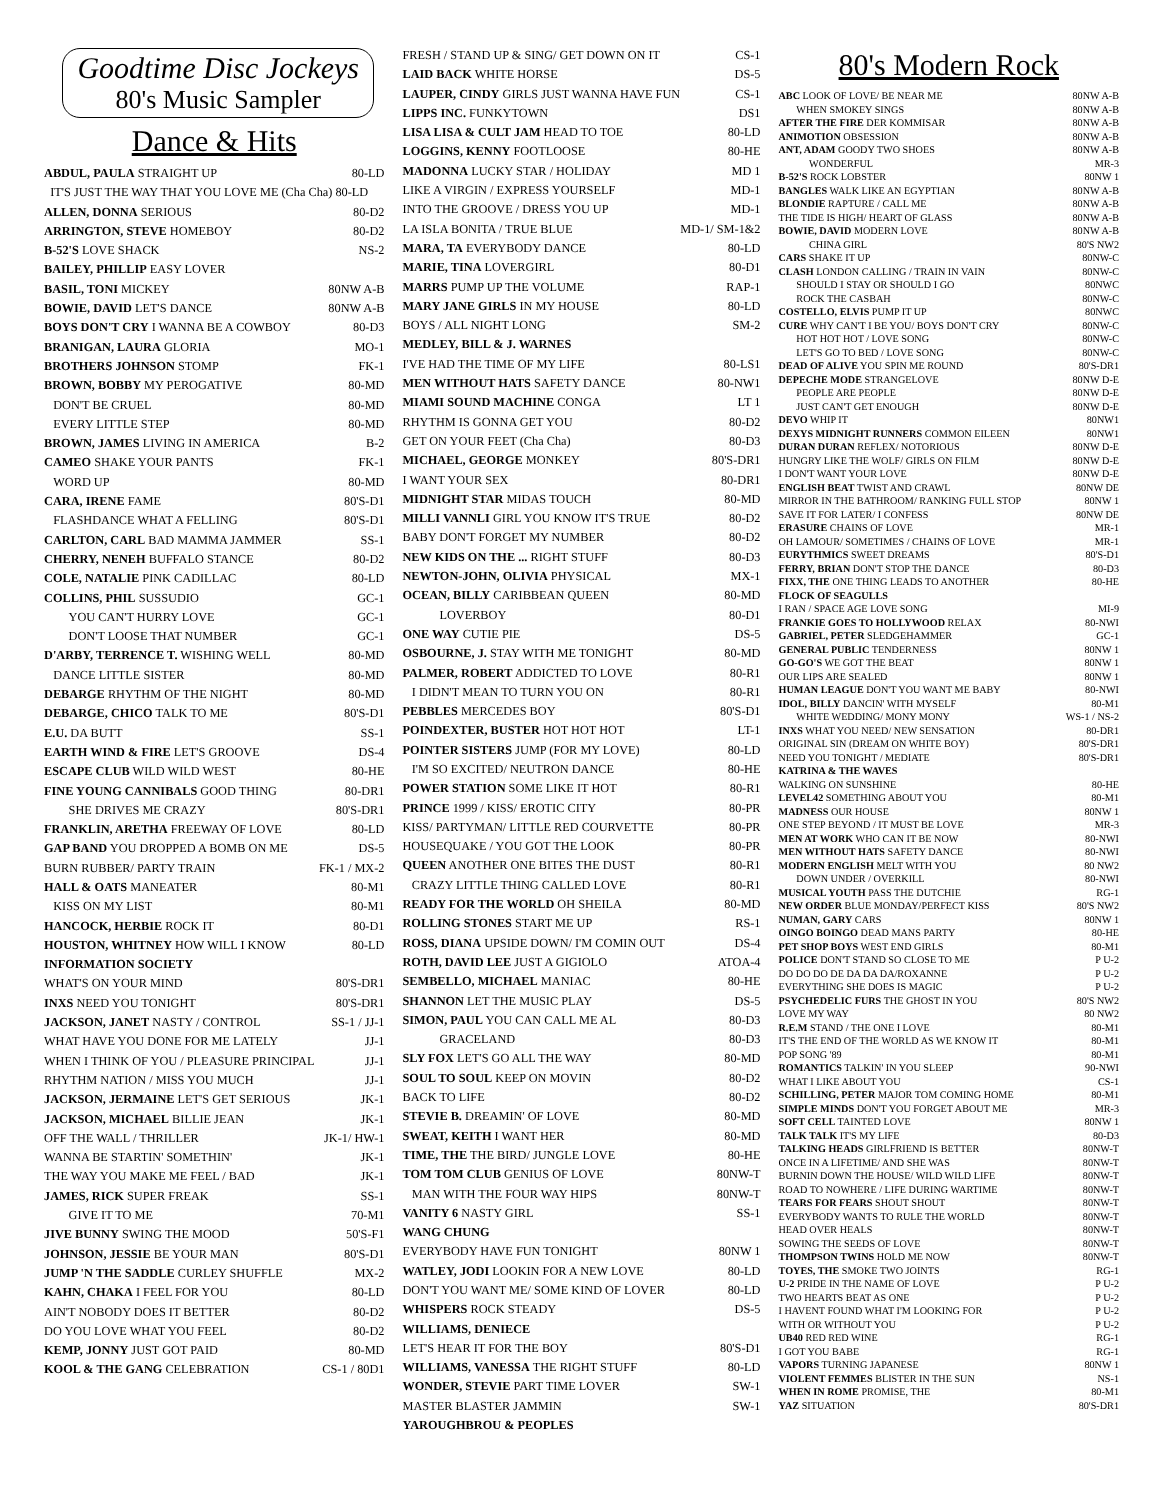Goodtime Disc Jockeys
80's Music Sampler
Dance & Hits
| ABDUL, PAULA STRAIGHT UP | 80-LD |
| IT'S JUST THE WAY THAT YOU LOVE ME (Cha Cha) 80-LD | |
| ALLEN, DONNA SERIOUS | 80-D2 |
| ARRINGTON, STEVE HOMEBOY | 80-D2 |
| B-52'S LOVE SHACK | NS-2 |
| BAILEY, PHILLIP EASY LOVER | |
| BASIL, TONI MICKEY | 80NW A-B |
| BOWIE, DAVID LET'S DANCE | 80NW A-B |
| BOYS DON'T CRY I WANNA BE A COWBOY | 80-D3 |
| BRANIGAN, LAURA GLORIA | MO-1 |
| BROTHERS JOHNSON STOMP | FK-1 |
| BROWN, BOBBY MY PEROGATIVE | 80-MD |
| DON'T BE CRUEL | 80-MD |
| EVERY LITTLE STEP | 80-MD |
| BROWN, JAMES LIVING IN AMERICA | B-2 |
| CAMEO SHAKE YOUR PANTS | FK-1 |
| WORD UP | 80-MD |
| CARA, IRENE FAME | 80'S-D1 |
| FLASHDANCE WHAT A FELLING | 80'S-D1 |
| CARLTON, CARL BAD MAMMA JAMMER | SS-1 |
| CHERRY, NENEH BUFFALO STANCE | 80-D2 |
| COLE, NATALIE PINK CADILLAC | 80-LD |
| COLLINS, PHIL SUSSUDIO | GC-1 |
| YOU CAN'T HURRY LOVE | GC-1 |
| DON'T LOOSE THAT NUMBER | GC-1 |
| D'ARBY, TERRENCE T. WISHING WELL | 80-MD |
| DANCE LITTLE SISTER | 80-MD |
| DEBARGE RHYTHM OF THE NIGHT | 80-MD |
| DEBARGE, CHICO TALK TO ME | 80'S-D1 |
| E.U. DA BUTT | SS-1 |
| EARTH WIND & FIRE LET'S GROOVE | DS-4 |
| ESCAPE CLUB WILD WILD WEST | 80-HE |
| FINE YOUNG CANNIBALS GOOD THING | 80-DR1 |
| SHE DRIVES ME CRAZY | 80'S-DR1 |
| FRANKLIN, ARETHA FREEWAY OF LOVE | 80-LD |
| GAP BAND YOU DROPPED A BOMB ON ME | DS-5 |
| BURN RUBBER/ PARTY TRAIN | FK-1 / MX-2 |
| HALL & OATS MANEATER | 80-M1 |
| KISS ON MY LIST | 80-M1 |
| HANCOCK, HERBIE ROCK IT | 80-D1 |
| HOUSTON, WHITNEY HOW WILL I KNOW | 80-LD |
| INFORMATION SOCIETY | |
| WHAT'S ON YOUR MIND | 80'S-DR1 |
| INXS NEED YOU TONIGHT | 80'S-DR1 |
| JACKSON, JANET NASTY / CONTROL | SS-1 / JJ-1 |
| WHAT HAVE YOU DONE FOR ME LATELY | JJ-1 |
| WHEN I THINK OF YOU / PLEASURE PRINCIPAL | JJ-1 |
| RHYTHM NATION / MISS YOU MUCH | JJ-1 |
| JACKSON, JERMAINE LET'S GET SERIOUS | JK-1 |
| JACKSON, MICHAEL BILLIE JEAN | JK-1 |
| OFF THE WALL / THRILLER | JK-1/ HW-1 |
| WANNA BE STARTIN' SOMETHIN' | JK-1 |
| THE WAY YOU MAKE ME FEEL / BAD | JK-1 |
| JAMES, RICK SUPER FREAK | SS-1 |
| GIVE IT TO ME | 70-M1 |
| JIVE BUNNY SWING THE MOOD | 50'S-F1 |
| JOHNSON, JESSIE BE YOUR MAN | 80'S-D1 |
| JUMP 'N THE SADDLE CURLEY SHUFFLE | MX-2 |
| KAHN, CHAKA I FEEL FOR YOU | 80-LD |
| AIN'T NOBODY DOES IT BETTER | 80-D2 |
| DO YOU LOVE WHAT YOU FEEL | 80-D2 |
| KEMP, JONNY JUST GOT PAID | 80-MD |
| KOOL & THE GANG CELEBRATION | CS-1 / 80D1 |
| FRESH / STAND UP & SING/ GET DOWN ON IT | CS-1 |
| LAID BACK WHITE HORSE | DS-5 |
| LAUPER, CINDY GIRLS JUST WANNA HAVE FUN | CS-1 |
| LIPPS INC. FUNKYTOWN | DS1 |
| LISA LISA & CULT JAM HEAD TO TOE | 80-LD |
| LOGGINS, KENNY FOOTLOOSE | 80-HE |
| MADONNA LUCKY STAR / HOLIDAY | MD 1 |
| LIKE A VIRGIN / EXPRESS YOURSELF | MD-1 |
| INTO THE GROOVE / DRESS YOU UP | MD-1 |
| LA ISLA BONITA / TRUE BLUE | MD-1/ SM-1&2 |
| MARA, TA EVERYBODY DANCE | 80-LD |
| MARIE, TINA LOVERGIRL | 80-D1 |
| MARRS PUMP UP THE VOLUME | RAP-1 |
| MARY JANE GIRLS IN MY HOUSE | 80-LD |
| BOYS / ALL NIGHT LONG | SM-2 |
| MEDLEY, BILL & J. WARNES | |
| I'VE HAD THE TIME OF MY LIFE | 80-LS1 |
| MEN WITHOUT HATS SAFETY DANCE | 80-NW1 |
| MIAMI SOUND MACHINE CONGA | LT 1 |
| RHYTHM IS GONNA GET YOU | 80-D2 |
| GET ON YOUR FEET (Cha Cha) | 80-D3 |
| MICHAEL, GEORGE MONKEY | 80'S-DR1 |
| I WANT YOUR SEX | 80-DR1 |
| MIDNIGHT STAR MIDAS TOUCH | 80-MD |
| MILLI VANNLI GIRL YOU KNOW IT'S TRUE | 80-D2 |
| BABY DON'T FORGET MY NUMBER | 80-D2 |
| NEW KIDS ON THE ... RIGHT STUFF | 80-D3 |
| NEWTON-JOHN, OLIVIA PHYSICAL | MX-1 |
| OCEAN, BILLY CARIBBEAN QUEEN | 80-MD |
| LOVERBOY | 80-D1 |
| ONE WAY CUTIE PIE | DS-5 |
| OSBOURNE, J. STAY WITH ME TONIGHT | 80-MD |
| PALMER, ROBERT ADDICTED TO LOVE | 80-R1 |
| I DIDN'T MEAN TO TURN YOU ON | 80-R1 |
| PEBBLES MERCEDES BOY | 80'S-D1 |
| POINDEXTER, BUSTER HOT HOT HOT | LT-1 |
| POINTER SISTERS JUMP (FOR MY LOVE) | 80-LD |
| I'M SO EXCITED/ NEUTRON DANCE | 80-HE |
| POWER STATION SOME LIKE IT HOT | 80-R1 |
| PRINCE 1999 / KISS/ EROTIC CITY | 80-PR |
| KISS/ PARTYMAN/ LITTLE RED COURVETTE | 80-PR |
| HOUSEQUAKE / YOU GOT THE LOOK | 80-PR |
| QUEEN ANOTHER ONE BITES THE DUST | 80-R1 |
| CRAZY LITTLE THING CALLED LOVE | 80-R1 |
| READY FOR THE WORLD OH SHEILA | 80-MD |
| ROLLING STONES START ME UP | RS-1 |
| ROSS, DIANA UPSIDE DOWN/ I'M COMIN OUT | DS-4 |
| ROTH, DAVID LEE JUST A GIGIOLO | ATOA-4 |
| SEMBELLO, MICHAEL MANIAC | 80-HE |
| SHANNON LET THE MUSIC PLAY | DS-5 |
| SIMON, PAUL YOU CAN CALL ME AL | 80-D3 |
| GRACELAND | 80-D3 |
| SLY FOX LET'S GO ALL THE WAY | 80-MD |
| SOUL TO SOUL KEEP ON MOVIN | 80-D2 |
| BACK TO LIFE | 80-D2 |
| STEVIE B. DREAMIN' OF LOVE | 80-MD |
| SWEAT, KEITH I WANT HER | 80-MD |
| TIME, THE THE BIRD/ JUNGLE LOVE | 80-HE |
| TOM TOM CLUB GENIUS OF LOVE | 80NW-T |
| MAN WITH THE FOUR WAY HIPS | 80NW-T |
| VANITY 6 NASTY GIRL | SS-1 |
| WANG CHUNG | |
| EVERYBODY HAVE FUN TONIGHT | 80NW 1 |
| WATLEY, JODI LOOKIN FOR A NEW LOVE | 80-LD |
| DON'T YOU WANT ME/ SOME KIND OF LOVER | 80-LD |
| WHISPERS ROCK STEADY | DS-5 |
| WILLIAMS, DENIECE | |
| LET'S HEAR IT FOR THE BOY | 80'S-D1 |
| WILLIAMS, VANESSA THE RIGHT STUFF | 80-LD |
| WONDER, STEVIE PART TIME LOVER | SW-1 |
| MASTER BLASTER JAMMIN | SW-1 |
| YAROUGHBROU & PEOPLES | |
80's Modern Rock
| ABC LOOK OF LOVE/ BE NEAR ME | 80NW A-B |
| WHEN SMOKEY SINGS | 80NW A-B |
| AFTER THE FIRE DER KOMMISAR | 80NW A-B |
| ANIMOTION OBSESSION | 80NW A-B |
| ANT, ADAM GOODY TWO SHOES | 80NW A-B |
| WONDERFUL | MR-3 |
| B-52'S ROCK LOBSTER | 80NW 1 |
| BANGLES WALK LIKE AN EGYPTIAN | 80NW A-B |
| BLONDIE RAPTURE / CALL ME | 80NW A-B |
| THE TIDE IS HIGH/ HEART OF GLASS | 80NW A-B |
| BOWIE, DAVID MODERN LOVE | 80NW A-B |
| CHINA GIRL | 80'S NW2 |
| CARS SHAKE IT UP | 80NW-C |
| CLASH LONDON CALLING / TRAIN IN VAIN | 80NW-C |
| SHOULD I STAY OR SHOULD I GO | 80NWC |
| ROCK THE CASBAH | 80NW-C |
| COSTELLO, ELVIS PUMP IT UP | 80NWC |
| CURE WHY CAN'T I BE YOU/ BOYS DON'T CRY | 80NW-C |
| HOT HOT HOT / LOVE SONG | 80NW-C |
| LET'S GO TO BED / LOVE SONG | 80NW-C |
| DEAD OF ALIVE YOU SPIN ME ROUND | 80'S-DR1 |
| DEPECHE MODE STRANGELOVE | 80NW D-E |
| PEOPLE ARE PEOPLE | 80NW D-E |
| JUST CAN'T GET ENOUGH | 80NW D-E |
| DEVO WHIP IT | 80NW1 |
| DEXYS MIDNIGHT RUNNERS COMMON EILEEN | 80NW1 |
| DURAN DURAN REFLEX/ NOTORIOUS | 80NW D-E |
| HUNGRY LIKE THE WOLF/ GIRLS ON FILM | 80NW D-E |
| I DON'T WANT YOUR LOVE | 80NW D-E |
| ENGLISH BEAT TWIST AND CRAWL | 80NW DE |
| MIRROR IN THE BATHROOM/ RANKING FULL STOP | 80NW 1 |
| SAVE IT FOR LATER/ I CONFESS | 80NW DE |
| ERASURE CHAINS OF LOVE | MR-1 |
| OH LAMOUR/ SOMETIMES / CHAINS OF LOVE | MR-1 |
| EURYTHMICS SWEET DREAMS | 80'S-D1 |
| FERRY, BRIAN DON'T STOP THE DANCE | 80-D3 |
| FIXX, THE ONE THING LEADS TO ANOTHER | 80-HE |
| FLOCK OF SEAGULLS | |
| I RAN / SPACE AGE LOVE SONG | MI-9 |
| FRANKIE GOES TO HOLLYWOOD RELAX | 80-NWI |
| GABRIEL, PETER SLEDGEHAMMER | GC-1 |
| GENERAL PUBLIC TENDERNESS | 80NW 1 |
| GO-GO'S WE GOT THE BEAT | 80NW 1 |
| OUR LIPS ARE SEALED | 80NW 1 |
| HUMAN LEAGUE DON'T YOU WANT ME BABY | 80-NWI |
| IDOL, BILLY DANCIN' WITH MYSELF | 80-M1 |
| WHITE WEDDING/ MONY MONY | WS-1 / NS-2 |
| INXS WHAT YOU NEED/ NEW SENSATION | 80-DR1 |
| ORIGINAL SIN (DREAM ON WHITE BOY) | 80'S-DR1 |
| NEED YOU TONIGHT / MEDIATE | 80'S-DR1 |
| KATRINA & THE WAVES | |
| WALKING ON SUNSHINE | 80-HE |
| LEVEL42 SOMETHING ABOUT YOU | 80-M1 |
| MADNESS OUR HOUSE | 80NW 1 |
| ONE STEP BEYOND / IT MUST BE LOVE | MR-3 |
| MEN AT WORK WHO CAN IT BE NOW | 80-NWI |
| MEN WITHOUT HATS SAFETY DANCE | 80-NWI |
| MODERN ENGLISH MELT WITH YOU | 80 NW2 |
| DOWN UNDER / OVERKILL | 80-NWI |
| MUSICAL YOUTH PASS THE DUTCHIE | RG-1 |
| NEW ORDER BLUE MONDAY/PERFECT KISS | 80'S NW2 |
| NUMAN, GARY CARS | 80NW 1 |
| OINGO BOINGO DEAD MANS PARTY | 80-HE |
| PET SHOP BOYS WEST END GIRLS | 80-M1 |
| POLICE DON'T STAND SO CLOSE TO ME | P U-2 |
| DO DO DO DE DA DA DA/ROXANNE | P U-2 |
| EVERYTHING SHE DOES IS MAGIC | P U-2 |
| PSYCHEDELIC FURS THE GHOST IN YOU | 80'S NW2 |
| LOVE MY WAY | 80 NW2 |
| R.E.M STAND / THE ONE I LOVE | 80-M1 |
| IT'S THE END OF THE WORLD AS WE KNOW IT | 80-M1 |
| POP SONG '89 | 80-M1 |
| ROMANTICS TALKIN' IN YOU SLEEP | 90-NWI |
| WHAT I LIKE ABOUT YOU | CS-1 |
| SCHILLING, PETER MAJOR TOM COMING HOME | 80-M1 |
| SIMPLE MINDS DON'T YOU FORGET ABOUT ME | MR-3 |
| SOFT CELL TAINTED LOVE | 80NW 1 |
| TALK TALK IT'S MY LIFE | 80-D3 |
| TALKING HEADS GIRLFRIEND IS BETTER | 80NW-T |
| ONCE IN A LIFETIME/ AND SHE WAS | 80NW-T |
| BURNIN DOWN THE HOUSE/ WILD WILD LIFE | 80NW-T |
| ROAD TO NOWHERE / LIFE DURING WARTIME | 80NW-T |
| TEARS FOR FEARS SHOUT SHOUT | 80NW-T |
| EVERYBODY WANTS TO RULE THE WORLD | 80NW-T |
| HEAD OVER HEALS | 80NW-T |
| SOWING THE SEEDS OF LOVE | 80NW-T |
| THOMPSON TWINS HOLD ME NOW | 80NW-T |
| TOYES, THE SMOKE TWO JOINTS | RG-1 |
| U-2 PRIDE IN THE NAME OF LOVE | P U-2 |
| TWO HEARTS BEAT AS ONE | P U-2 |
| I HAVENT FOUND WHAT I'M LOOKING FOR | P U-2 |
| WITH OR WITHOUT YOU | P U-2 |
| UB40 RED RED WINE | RG-1 |
| I GOT YOU BABE | RG-1 |
| VAPORS TURNING JAPANESE | 80NW 1 |
| VIOLENT FEMMES BLISTER IN THE SUN | NS-1 |
| WHEN IN ROME PROMISE, THE | 80-M1 |
| YAZ SITUATION | 80'S-DR1 |